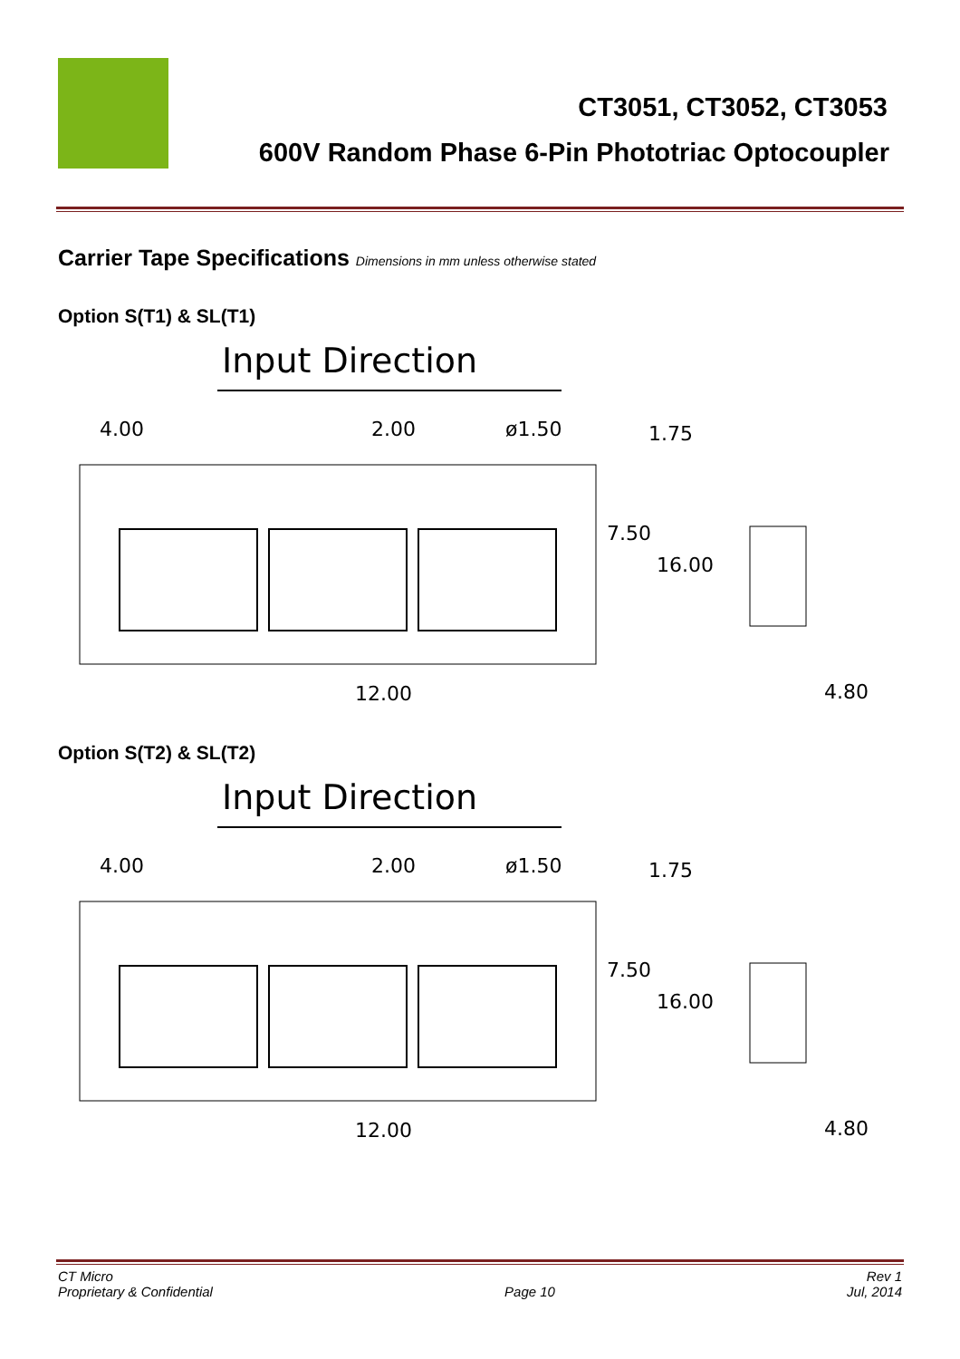CT3051, CT3052, CT3053
600V Random Phase 6-Pin Phototriac Optocoupler
Carrier Tape Specifications Dimensions in mm unless otherwise stated
Option S(T1) & SL(T1)
Input Direction
4.00
2.00
ø1.50
1.75
7.50
16.00
12.00
4.80
Option S(T2) & SL(T2)
Input Direction
4.00
2.00
ø1.50
1.75
7.50
16.00
12.00
4.80
CT Micro
Proprietary & Confidential
Page 10 Rev 1
Jul, 2014